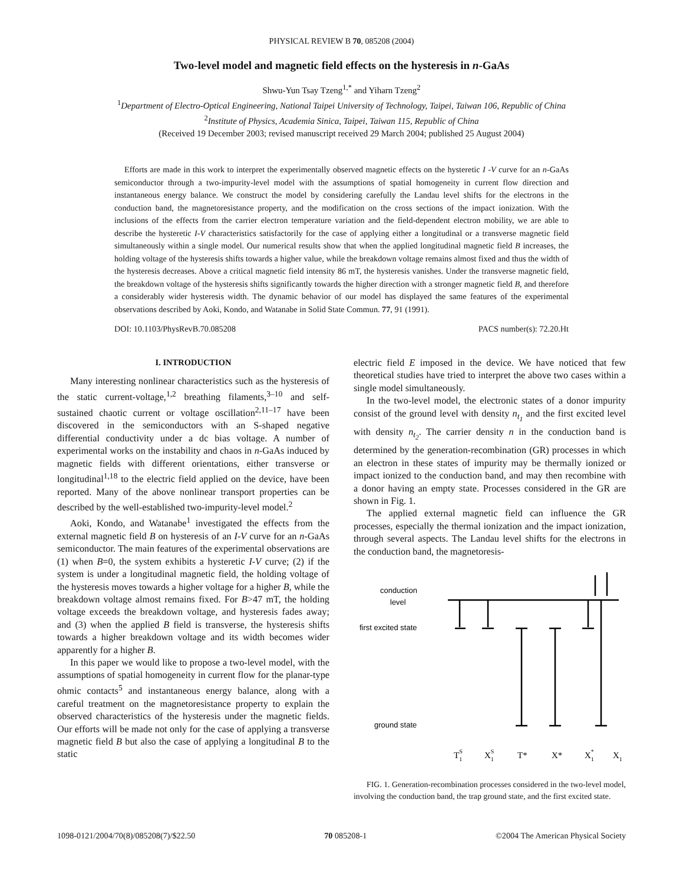PHYSICAL REVIEW B 70, 085208 (2004)
Two-level model and magnetic field effects on the hysteresis in n-GaAs
Shwu-Yun Tsay Tzeng<sup>1,*</sup> and Yiharn Tzeng<sup>2</sup>
<sup>1</sup> Department of Electro-Optical Engineering, National Taipei University of Technology, Taipei, Taiwan 106, Republic of China
<sup>2</sup> Institute of Physics, Academia Sinica, Taipei, Taiwan 115, Republic of China
(Received 19 December 2003; revised manuscript received 29 March 2004; published 25 August 2004)
Efforts are made in this work to interpret the experimentally observed magnetic effects on the hysteretic I -V curve for an n-GaAs semiconductor through a two-impurity-level model with the assumptions of spatial homogeneity in current flow direction and instantaneous energy balance. We construct the model by considering carefully the Landau level shifts for the electrons in the conduction band, the magnetoresistance property, and the modification on the cross sections of the impact ionization. With the inclusions of the effects from the carrier electron temperature variation and the field-dependent electron mobility, we are able to describe the hysteretic I-V characteristics satisfactorily for the case of applying either a longitudinal or a transverse magnetic field simultaneously within a single model. Our numerical results show that when the applied longitudinal magnetic field B increases, the holding voltage of the hysteresis shifts towards a higher value, while the breakdown voltage remains almost fixed and thus the width of the hysteresis decreases. Above a critical magnetic field intensity 86 mT, the hysteresis vanishes. Under the transverse magnetic field, the breakdown voltage of the hysteresis shifts significantly towards the higher direction with a stronger magnetic field B, and therefore a considerably wider hysteresis width. The dynamic behavior of our model has displayed the same features of the experimental observations described by Aoki, Kondo, and Watanabe in Solid State Commun. 77, 91 (1991).
DOI: 10.1103/PhysRevB.70.085208 PACS number(s): 72.20.Ht
I. INTRODUCTION
Many interesting nonlinear characteristics such as the hysteresis of the static current-voltage,<sup>1,2</sup> breathing filaments,<sup>3–10</sup> and self-sustained chaotic current or voltage oscillation<sup>2,11–17</sup> have been discovered in the semiconductors with an S-shaped negative differential conductivity under a dc bias voltage. A number of experimental works on the instability and chaos in n-GaAs induced by magnetic fields with different orientations, either transverse or longitudinal<sup>1,18</sup> to the electric field applied on the device, have been reported. Many of the above nonlinear transport properties can be described by the well-established two-impurity-level model.<sup>2</sup>
Aoki, Kondo, and Watanabe<sup>1</sup> investigated the effects from the external magnetic field B on hysteresis of an I-V curve for an n-GaAs semiconductor. The main features of the experimental observations are (1) when B=0, the system exhibits a hysteretic I-V curve; (2) if the system is under a longitudinal magnetic field, the holding voltage of the hysteresis moves towards a higher voltage for a higher B, while the breakdown voltage almost remains fixed. For B>47 mT, the holding voltage exceeds the breakdown voltage, and hysteresis fades away; and (3) when the applied B field is transverse, the hysteresis shifts towards a higher breakdown voltage and its width becomes wider apparently for a higher B.
In this paper we would like to propose a two-level model, with the assumptions of spatial homogeneity in current flow for the planar-type ohmic contacts<sup>5</sup> and instantaneous energy balance, along with a careful treatment on the magnetoresistance property to explain the observed characteristics of the hysteresis under the magnetic fields. Our efforts will be made not only for the case of applying a transverse magnetic field B but also the case of applying a longitudinal B to the static
electric field E imposed in the device. We have noticed that few theoretical studies have tried to interpret the above two cases within a single model simultaneously.
In the two-level model, the electronic states of a donor impurity consist of the ground level with density n<sub>t<sub>1</sub></sub> and the first excited level with density n<sub>t<sub>2</sub></sub>. The carrier density n in the conduction band is determined by the generation-recombination (GR) processes in which an electron in these states of impurity may be thermally ionized or impact ionized to the conduction band, and may then recombine with a donor having an empty state. Processes considered in the GR are shown in Fig. 1.
The applied external magnetic field can influence the GR processes, especially the thermal ionization and the impact ionization, through several aspects. The Landau level shifts for the electrons in the conduction band, the magnetoresis-
conduction
level
first excited state
ground state
T1S
X1S
T*
X*
X1*
X1
FIG. 1. Generation-recombination processes considered in the two-level model, involving the conduction band, the trap ground state, and the first excited state.
1098-0121/2004/70(8)/085208(7)/$22.50 70 085208-1 ©2004 The American Physical Society